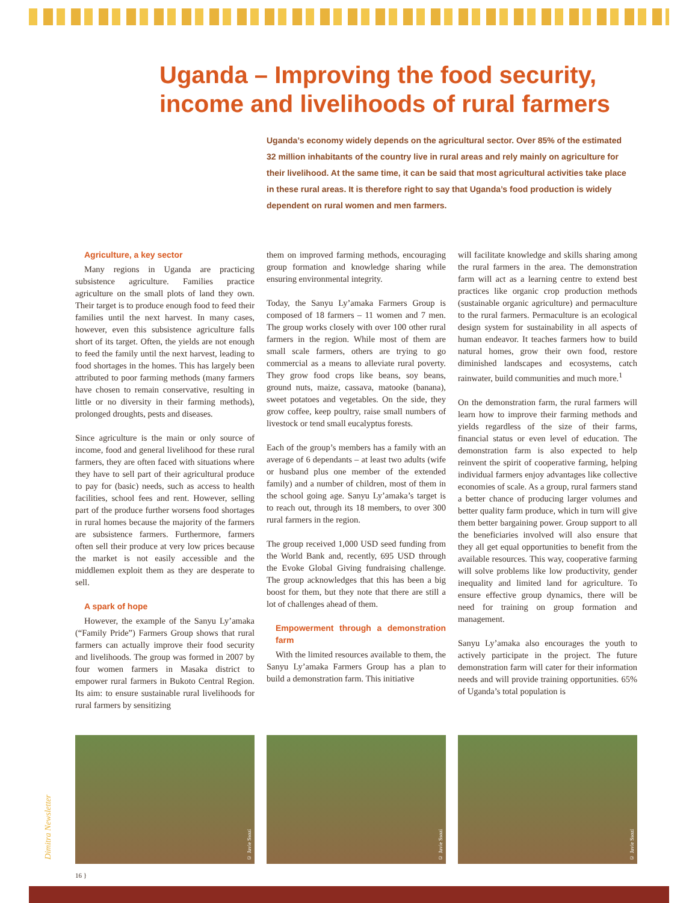Uganda – Improving the food security, income and livelihoods of rural farmers
Uganda’s economy widely depends on the agricultural sector. Over 85% of the estimated 32 million inhabitants of the country live in rural areas and rely mainly on agriculture for their livelihood. At the same time, it can be said that most agricultural activities take place in these rural areas. It is therefore right to say that Uganda’s food production is widely dependent on rural women and men farmers.
Agriculture, a key sector
Many regions in Uganda are practicing subsistence agriculture. Families practice agriculture on the small plots of land they own. Their target is to produce enough food to feed their families until the next harvest. In many cases, however, even this subsistence agriculture falls short of its target. Often, the yields are not enough to feed the family until the next harvest, leading to food shortages in the homes. This has largely been attributed to poor farming methods (many farmers have chosen to remain conservative, resulting in little or no diversity in their farming methods), prolonged droughts, pests and diseases.
Since agriculture is the main or only source of income, food and general livelihood for these rural farmers, they are often faced with situations where they have to sell part of their agricultural produce to pay for (basic) needs, such as access to health facilities, school fees and rent. However, selling part of the produce further worsens food shortages in rural homes because the majority of the farmers are subsistence farmers. Furthermore, farmers often sell their produce at very low prices because the market is not easily accessible and the middlemen exploit them as they are desperate to sell.
A spark of hope
However, the example of the Sanyu Ly’amaka (“Family Pride”) Farmers Group shows that rural farmers can actually improve their food security and livelihoods. The group was formed in 2007 by four women farmers in Masaka district to empower rural farmers in Bukoto Central Region. Its aim: to ensure sustainable rural livelihoods for rural farmers by sensitizing
them on improved farming methods, encouraging group formation and knowledge sharing while ensuring environmental integrity.
Today, the Sanyu Ly’amaka Farmers Group is composed of 18 farmers – 11 women and 7 men. The group works closely with over 100 other rural farmers in the region. While most of them are small scale farmers, others are trying to go commercial as a means to alleviate rural poverty. They grow food crops like beans, soy beans, ground nuts, maize, cassava, matooke (banana), sweet potatoes and vegetables. On the side, they grow coffee, keep poultry, raise small numbers of livestock or tend small eucalyptus forests.
Each of the group’s members has a family with an average of 6 dependants – at least two adults (wife or husband plus one member of the extended family) and a number of children, most of them in the school going age. Sanyu Ly’amaka’s target is to reach out, through its 18 members, to over 300 rural farmers in the region.
The group received 1,000 USD seed funding from the World Bank and, recently, 695 USD through the Evoke Global Giving fundraising challenge. The group acknowledges that this has been a big boost for them, but they note that there are still a lot of challenges ahead of them.
Empowerment through a demonstration farm
With the limited resources available to them, the Sanyu Ly’amaka Farmers Group has a plan to build a demonstration farm. This initiative
will facilitate knowledge and skills sharing among the rural farmers in the area. The demonstration farm will act as a learning centre to extend best practices like organic crop production methods (sustainable organic agriculture) and permaculture to the rural farmers. Permaculture is an ecological design system for sustainability in all aspects of human endeavor. It teaches farmers how to build natural homes, grow their own food, restore diminished landscapes and ecosystems, catch rainwater, build communities and much more.<sup>1</sup>
On the demonstration farm, the rural farmers will learn how to improve their farming methods and yields regardless of the size of their farms, financial status or even level of education. The demonstration farm is also expected to help reinvent the spirit of cooperative farming, helping individual farmers enjoy advantages like collective economies of scale. As a group, rural farmers stand a better chance of producing larger volumes and better quality farm produce, which in turn will give them better bargaining power. Group support to all the beneficiaries involved will also ensure that they all get equal opportunities to benefit from the available resources. This way, cooperative farming will solve problems like low productivity, gender inequality and limited land for agriculture. To ensure effective group dynamics, there will be need for training on group formation and management.
Sanyu Ly’amaka also encourages the youth to actively participate in the project. The future demonstration farm will cater for their information needs and will provide training opportunities. 65% of Uganda’s total population is
© Javie Ssozi
© Javie Ssozi
© Javie Ssozi
Dimitra Newsletter
16 }